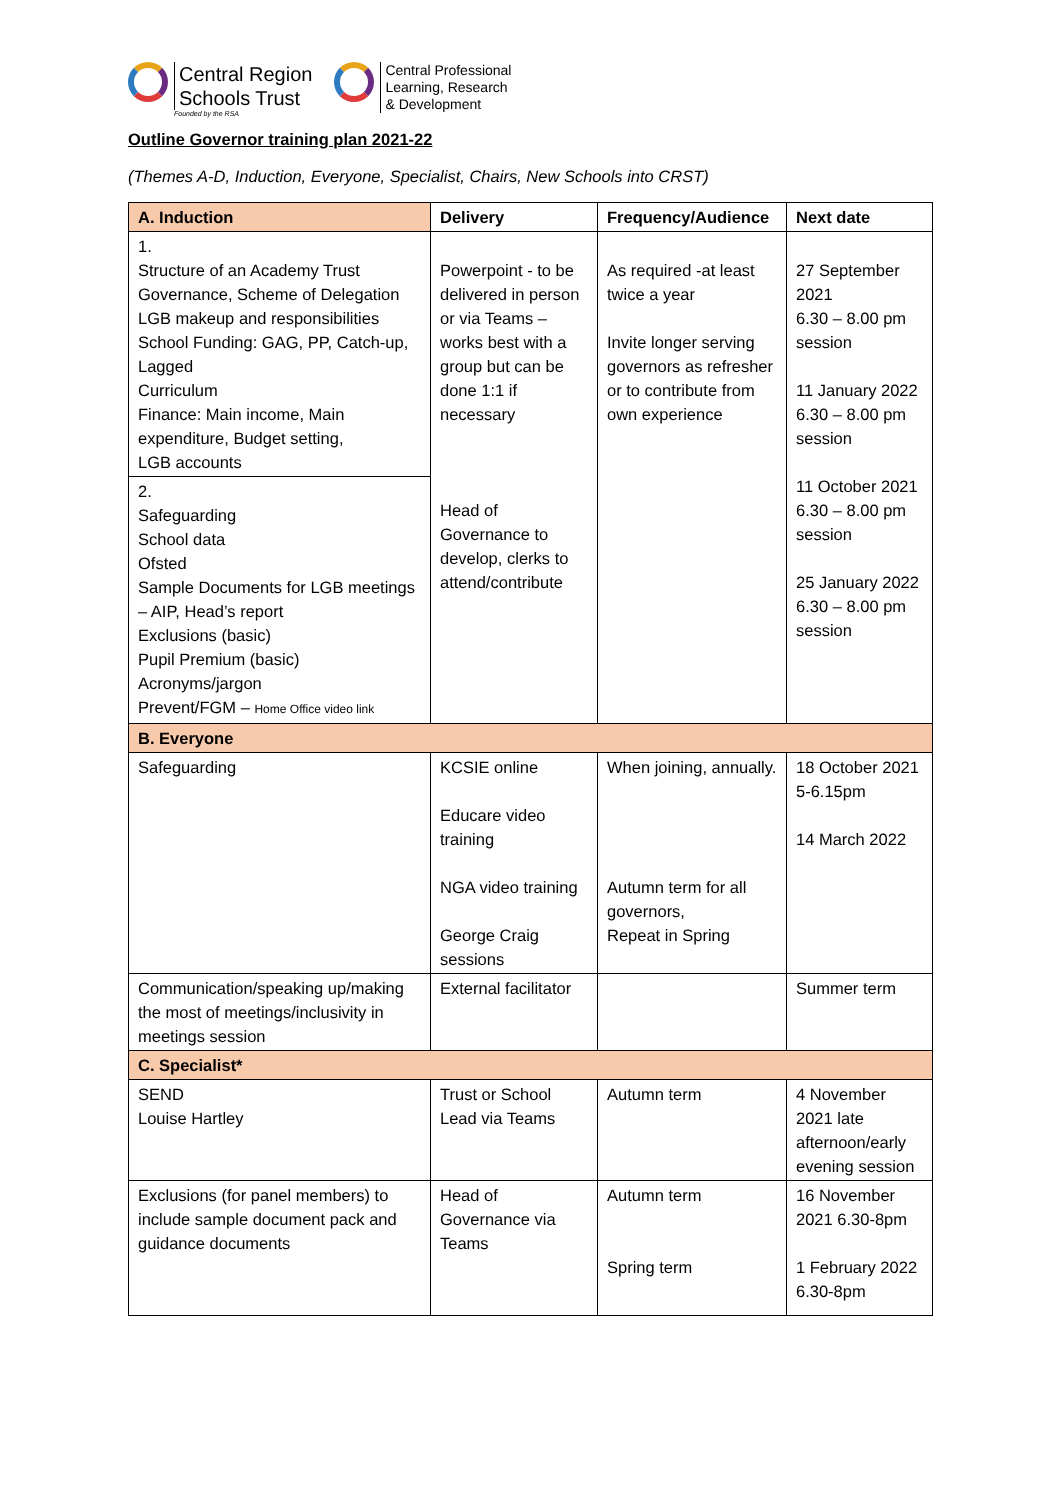Central Region
Schools Trust
Founded by the RSA
Central Professional
Learning, Research
& Development
Outline Governor training plan 2021-22
(Themes A-D, Induction, Everyone, Specialist, Chairs, New Schools into CRST)
| A. Induction | Delivery | Frequency/Audience | Next date |
| --- | --- | --- | --- |
| 1. Structure of an Academy Trust Governance, Scheme of Delegation LGB makeup and responsibilities School Funding: GAG, PP, Catch-up, Lagged Curriculum Finance: Main income, Main expenditure, Budget setting, LGB accounts | Powerpoint - to be delivered in person or via Teams – works best with a group but can be done 1:1 if necessary Head of Governance to develop, clerks to attend/contribute | As required -at least twice a year Invite longer serving governors as refresher or to contribute from own experience | 27 September 2021 6.30 – 8.00 pm session 11 January 2022 6.30 – 8.00 pm session 11 October 2021 6.30 – 8.00 pm session 25 January 2022 6.30 – 8.00 pm session |
| 2. Safeguarding School data Ofsted Sample Documents for LGB meetings – AIP, Head’s report Exclusions (basic) Pupil Premium (basic) Acronyms/jargon Prevent/FGM – Home Office video link | | | |
| B. Everyone | | | |
| Safeguarding | KCSIE online Educare video training NGA video training George Craig sessions | When joining, annually. Autumn term for all governors, Repeat in Spring | 18 October 2021 5-6.15pm 14 March 2022 |
| Communication/speaking up/making the most of meetings/inclusivity in meetings session | External facilitator | | Summer term |
| C. Specialist* | | | |
| SEND Louise Hartley | Trust or School Lead via Teams | Autumn term | 4 November 2021 late afternoon/early evening session |
| Exclusions (for panel members) to include sample document pack and guidance documents | Head of Governance via Teams | Autumn term Spring term | 16 November 2021 6.30-8pm 1 February 2022 6.30-8pm |